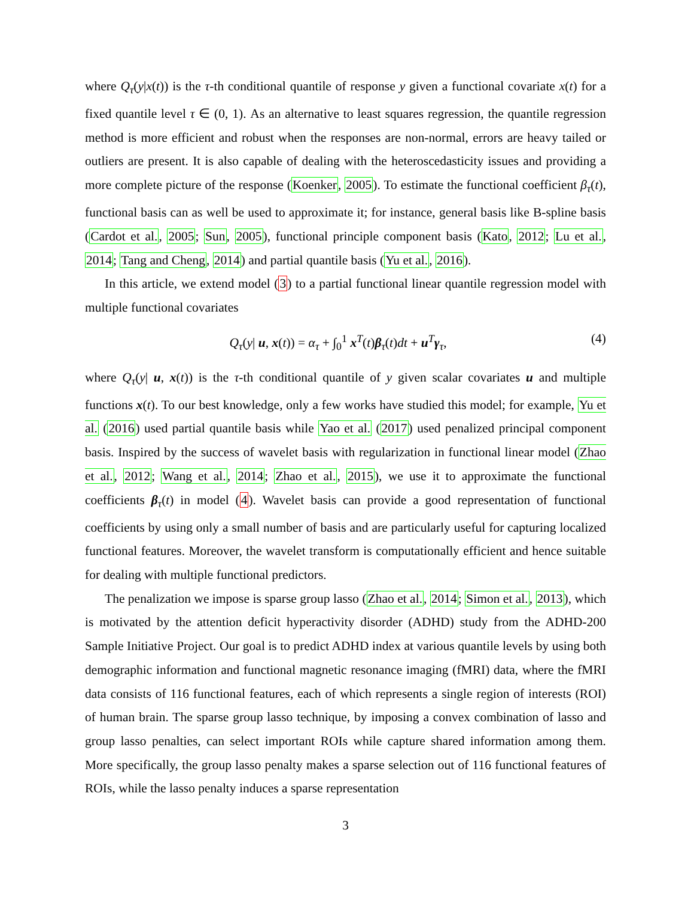where Q<sub>τ</sub>(y|x(t)) is the τ-th conditional quantile of response y given a functional covariate x(t) for a fixed quantile level τ ∈ (0, 1). As an alternative to least squares regression, the quantile regression method is more efficient and robust when the responses are non-normal, errors are heavy tailed or outliers are present. It is also capable of dealing with the heteroscedasticity issues and providing a more complete picture of the response (Koenker, 2005). To estimate the functional coefficient β<sub>τ</sub>(t), functional basis can as well be used to approximate it; for instance, general basis like B-spline basis (Cardot et al., 2005; Sun, 2005), functional principle component basis (Kato, 2012; Lu et al., 2014; Tang and Cheng, 2014) and partial quantile basis (Yu et al., 2016).
In this article, we extend model (3) to a partial functional linear quantile regression model with multiple functional covariates
Q<sub>τ</sub>(y| u, x(t)) = α<sub>τ</sub> + ∫<sub>0</sub><sup>1</sup> x<sup>T</sup>(t)β<sub>τ</sub>(t)dt + u<sup>T</sup>γ<sub>τ</sub>, (4)
where Q<sub>τ</sub>(y| u, x(t)) is the τ-th conditional quantile of y given scalar covariates u and multiple functions x(t). To our best knowledge, only a few works have studied this model; for example, Yu et al. (2016) used partial quantile basis while Yao et al. (2017) used penalized principal component basis. Inspired by the success of wavelet basis with regularization in functional linear model (Zhao et al., 2012; Wang et al., 2014; Zhao et al., 2015), we use it to approximate the functional coefficients β<sub>τ</sub>(t) in model (4). Wavelet basis can provide a good representation of functional coefficients by using only a small number of basis and are particularly useful for capturing localized functional features. Moreover, the wavelet transform is computationally efficient and hence suitable for dealing with multiple functional predictors.
The penalization we impose is sparse group lasso (Zhao et al., 2014; Simon et al., 2013), which is motivated by the attention deficit hyperactivity disorder (ADHD) study from the ADHD-200 Sample Initiative Project. Our goal is to predict ADHD index at various quantile levels by using both demographic information and functional magnetic resonance imaging (fMRI) data, where the fMRI data consists of 116 functional features, each of which represents a single region of interests (ROI) of human brain. The sparse group lasso technique, by imposing a convex combination of lasso and group lasso penalties, can select important ROIs while capture shared information among them. More specifically, the group lasso penalty makes a sparse selection out of 116 functional features of ROIs, while the lasso penalty induces a sparse representation
3